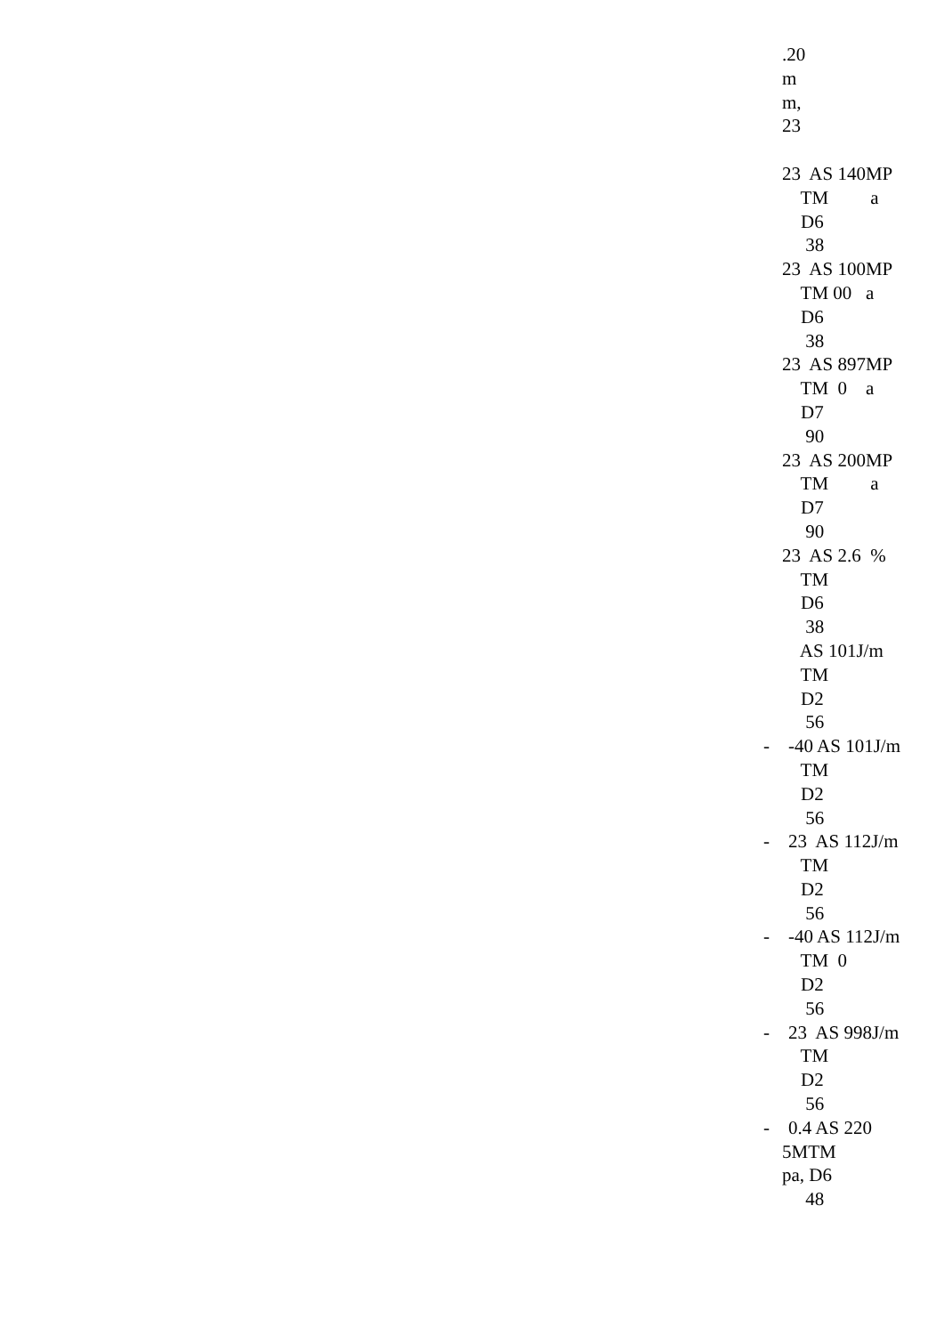.20 m m, 23 23 AS 140MP TM a D6 38 23 AS 100MP TM 00 a D6 38 23 AS 897MP TM 0 a D7 90 23 AS 200MP TM a D7 90 23 AS 2.6 % TM D6 38 AS 101J/m TM D2 56 - -40 AS 101J/m TM D2 56 - 23 AS 112J/m TM D2 56 - -40 AS 112J/m TM 0 D2 56 - 23 AS 998J/m TM D2 56 - 0.4 AS 220 5MTM pa, D6 48